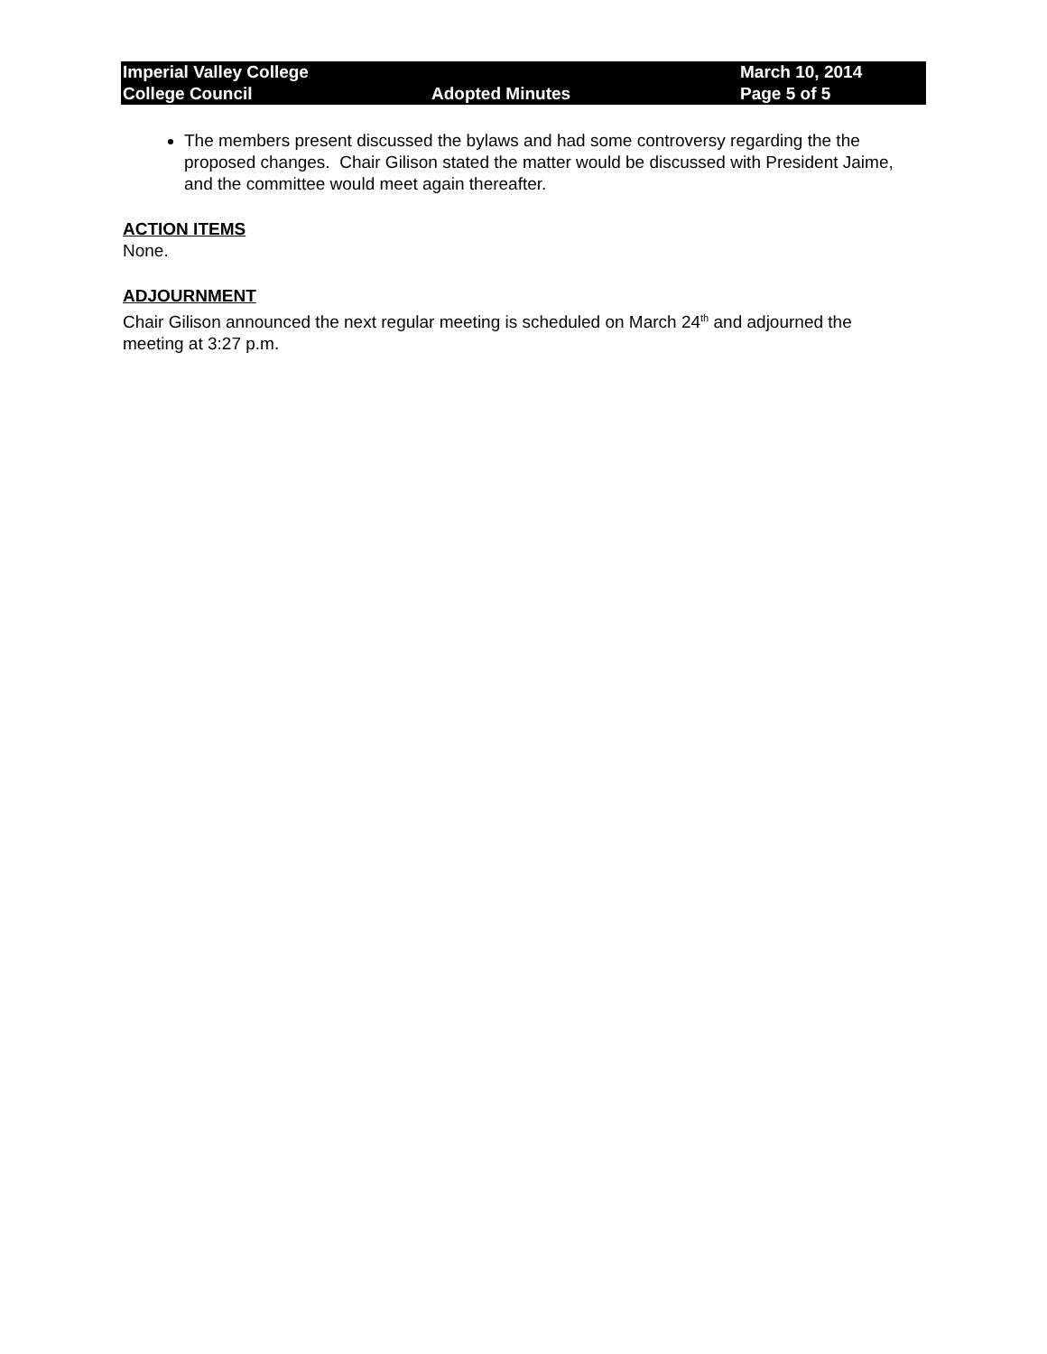| Imperial Valley College | | March 10, 2014 |
| College Council | Adopted Minutes | Page 5 of 5 |
The members present discussed the bylaws and had some controversy regarding the the proposed changes. Chair Gilison stated the matter would be discussed with President Jaime, and the committee would meet again thereafter.
ACTION ITEMS
None.
ADJOURNMENT
Chair Gilison announced the next regular meeting is scheduled on March 24<sup>th</sup> and adjourned the meeting at 3:27 p.m.